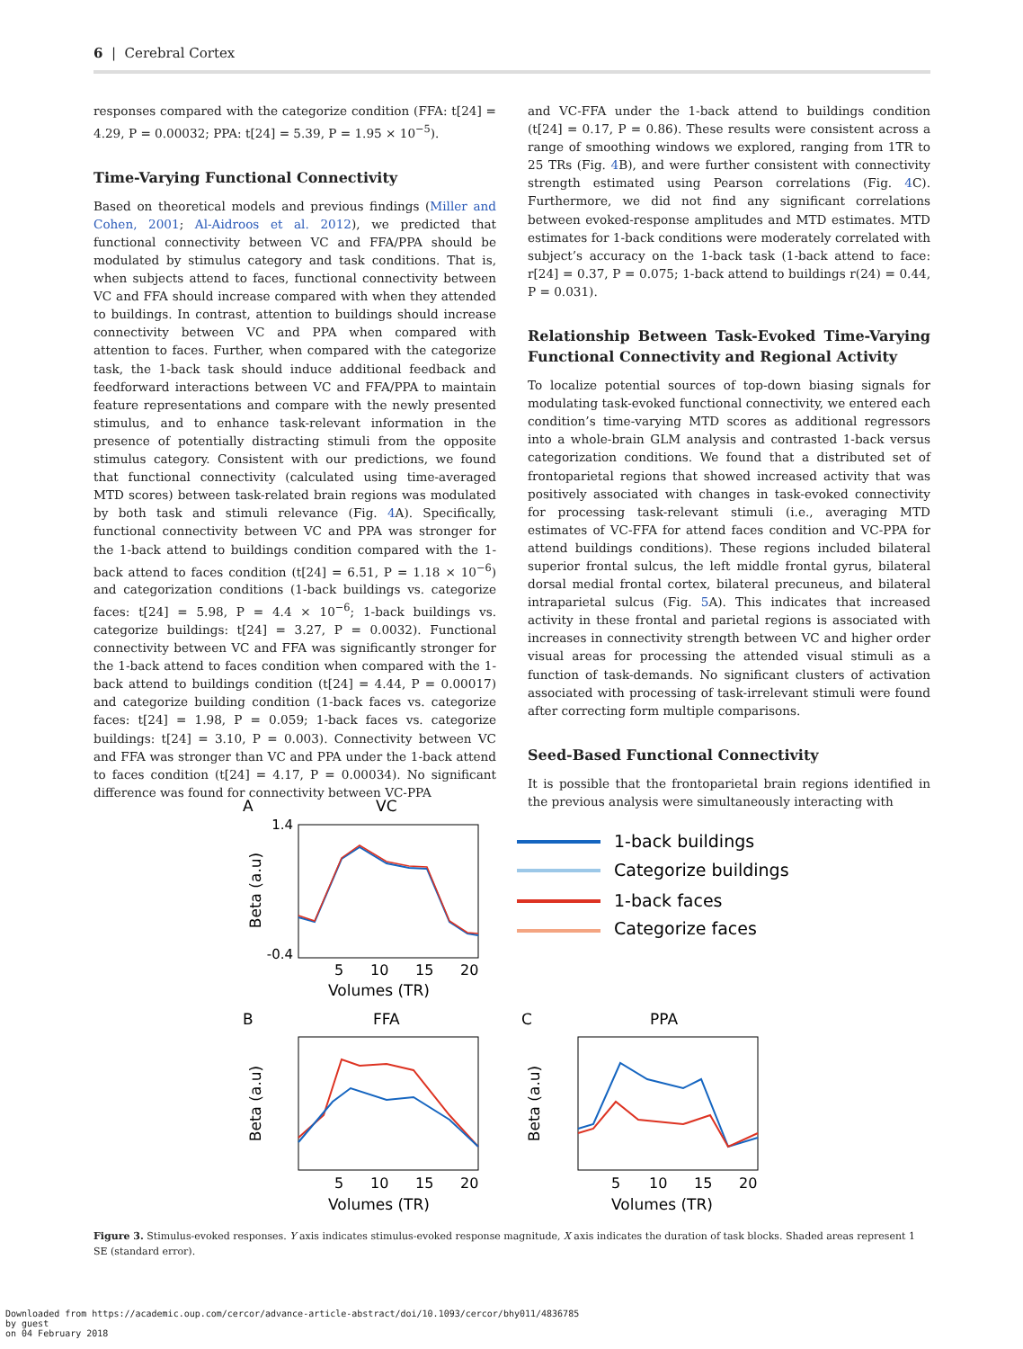6 | Cerebral Cortex
responses compared with the categorize condition (FFA: t[24] = 4.29, P = 0.00032; PPA: t[24] = 5.39, P = 1.95 × 10<sup>−5</sup>).
Time-Varying Functional Connectivity
Based on theoretical models and previous findings (Miller and Cohen, 2001; Al-Aidroos et al. 2012), we predicted that functional connectivity between VC and FFA/PPA should be modulated by stimulus category and task conditions. That is, when subjects attend to faces, functional connectivity between VC and FFA should increase compared with when they attended to buildings. In contrast, attention to buildings should increase connectivity between VC and PPA when compared with attention to faces. Further, when compared with the categorize task, the 1-back task should induce additional feedback and feedforward interactions between VC and FFA/PPA to maintain feature representations and compare with the newly presented stimulus, and to enhance task-relevant information in the presence of potentially distracting stimuli from the opposite stimulus category. Consistent with our predictions, we found that functional connectivity (calculated using time-averaged MTD scores) between task-related brain regions was modulated by both task and stimuli relevance (Fig. 4 A). Specifically, functional connectivity between VC and PPA was stronger for the 1-back attend to buildings condition compared with the 1-back attend to faces condition (t[24] = 6.51, P = 1.18 × 10<sup>−6</sup>) and categorization conditions (1-back buildings vs. categorize faces: t[24] = 5.98, P = 4.4 × 10<sup>−6</sup>; 1-back buildings vs. categorize buildings: t[24] = 3.27, P = 0.0032). Functional connectivity between VC and FFA was significantly stronger for the 1-back attend to faces condition when compared with the 1-back attend to buildings condition (t[24] = 4.44, P = 0.00017) and categorize building condition (1-back faces vs. categorize faces: t[24] = 1.98, P = 0.059; 1-back faces vs. categorize buildings: t[24] = 3.10, P = 0.003). Connectivity between VC and FFA was stronger than VC and PPA under the 1-back attend to faces condition (t[24] = 4.17, P = 0.00034). No significant difference was found for connectivity between VC-PPA
and VC-FFA under the 1-back attend to buildings condition (t[24] = 0.17, P = 0.86). These results were consistent across a range of smoothing windows we explored, ranging from 1TR to 25 TRs (Fig. 4 B), and were further consistent with connectivity strength estimated using Pearson correlations (Fig. 4 C). Furthermore, we did not find any significant correlations between evoked-response amplitudes and MTD estimates. MTD estimates for 1-back conditions were moderately correlated with subject’s accuracy on the 1-back task (1-back attend to face: r[24] = 0.37, P = 0.075; 1-back attend to buildings r(24) = 0.44, P = 0.031).
Relationship Between Task-Evoked Time-Varying Functional Connectivity and Regional Activity
To localize potential sources of top-down biasing signals for modulating task-evoked functional connectivity, we entered each condition’s time-varying MTD scores as additional regressors into a whole-brain GLM analysis and contrasted 1-back versus categorization conditions. We found that a distributed set of frontoparietal regions that showed increased activity that was positively associated with changes in task-evoked connectivity for processing task-relevant stimuli (i.e., averaging MTD estimates of VC-FFA for attend faces condition and VC-PPA for attend buildings conditions). These regions included bilateral superior frontal sulcus, the left middle frontal gyrus, bilateral dorsal medial frontal cortex, bilateral precuneus, and bilateral intraparietal sulcus (Fig. 5 A). This indicates that increased activity in these frontal and parietal regions is associated with increases in connectivity strength between VC and higher order visual areas for processing the attended visual stimuli as a function of task-demands. No significant clusters of activation associated with processing of task-irrelevant stimuli were found after correcting form multiple comparisons.
Seed-Based Functional Connectivity
It is possible that the frontoparietal brain regions identified in the previous analysis were simultaneously interacting with
A
VC
1.4
-0.4
Beta (a.u)
5
10
15
20
Volumes (TR)
B
FFA
Beta (a.u)
5
10
15
20
Volumes (TR)
C
PPA
Beta (a.u)
5
10
15
20
Volumes (TR)
1-back buildings
Categorize buildings
1-back faces
Categorize faces
Figure 3. Stimulus-evoked responses. Y axis indicates stimulus-evoked response magnitude, X axis indicates the duration of task blocks. Shaded areas represent 1 SE (standard error).
Downloaded from https://academic.oup.com/cercor/advance-article-abstract/doi/10.1093/cercor/bhy011/4836785
by guest
on 04 February 2018